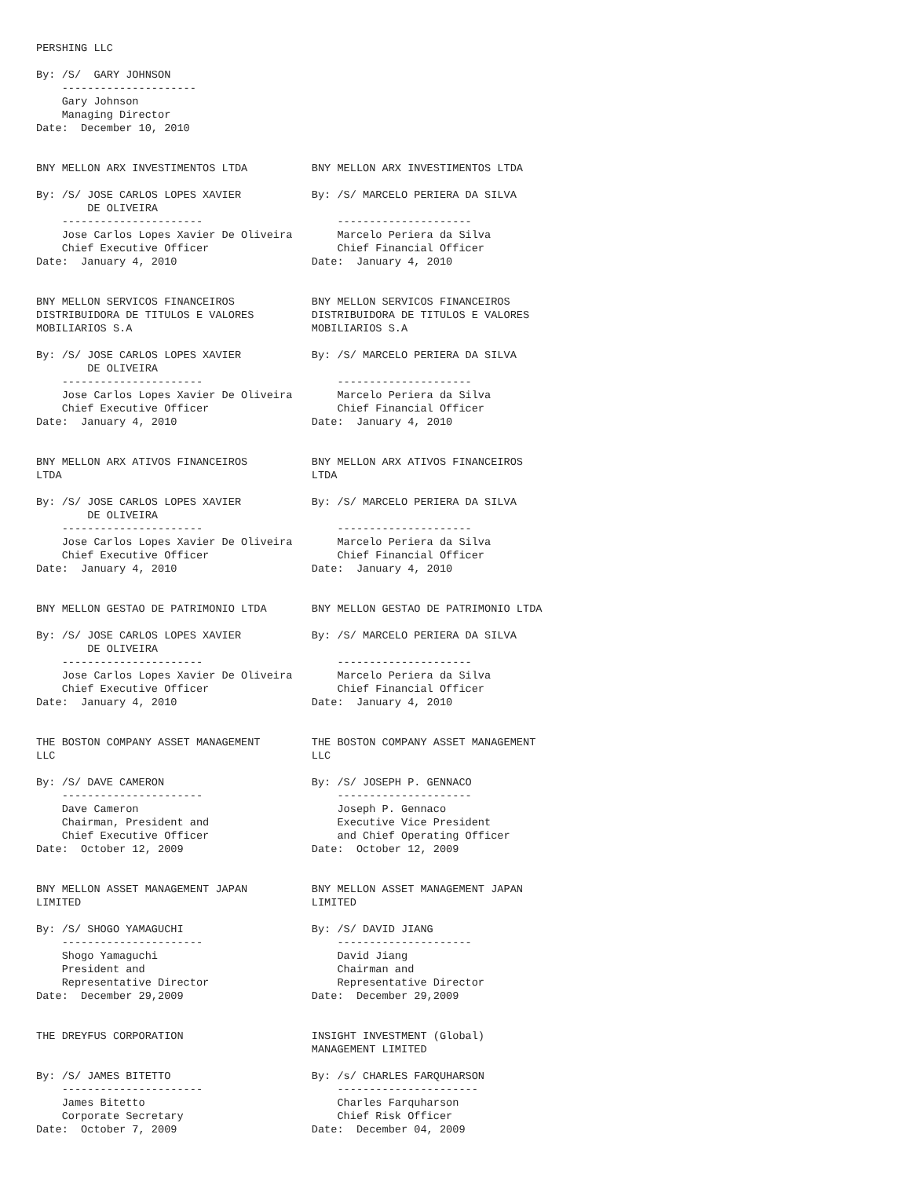PERSHING LLC

By: /S/  GARY JOHNSON
    ---------------------
    Gary Johnson
    Managing Director
Date:  December 10, 2010


BNY MELLON ARX INVESTIMENTOS LTDA          BNY MELLON ARX INVESTIMENTOS LTDA

By: /S/ JOSE CARLOS LOPES XAVIER           By: /S/ MARCELO PERIERA DA SILVA
        DE OLIVEIRA
    ----------------------                     ---------------------
    Jose Carlos Lopes Xavier De Oliveira       Marcelo Periera da Silva
    Chief Executive Officer                    Chief Financial Officer
Date:  January 4, 2010                     Date:  January 4, 2010


BNY MELLON SERVICOS FINANCEIROS            BNY MELLON SERVICOS FINANCEIROS
DISTRIBUIDORA DE TITULOS E VALORES         DISTRIBUIDORA DE TITULOS E VALORES
MOBILIARIOS S.A                            MOBILIARIOS S.A

By: /S/ JOSE CARLOS LOPES XAVIER           By: /S/ MARCELO PERIERA DA SILVA
        DE OLIVEIRA
    ----------------------                     ---------------------
    Jose Carlos Lopes Xavier De Oliveira       Marcelo Periera da Silva
    Chief Executive Officer                    Chief Financial Officer
Date:  January 4, 2010                     Date:  January 4, 2010


BNY MELLON ARX ATIVOS FINANCEIROS          BNY MELLON ARX ATIVOS FINANCEIROS
LTDA                                       LTDA

By: /S/ JOSE CARLOS LOPES XAVIER           By: /S/ MARCELO PERIERA DA SILVA
        DE OLIVEIRA
    ----------------------                     ---------------------
    Jose Carlos Lopes Xavier De Oliveira       Marcelo Periera da Silva
    Chief Executive Officer                    Chief Financial Officer
Date:  January 4, 2010                     Date:  January 4, 2010


BNY MELLON GESTAO DE PATRIMONIO LTDA       BNY MELLON GESTAO DE PATRIMONIO LTDA

By: /S/ JOSE CARLOS LOPES XAVIER           By: /S/ MARCELO PERIERA DA SILVA
        DE OLIVEIRA
    ----------------------                     ---------------------
    Jose Carlos Lopes Xavier De Oliveira       Marcelo Periera da Silva
    Chief Executive Officer                    Chief Financial Officer
Date:  January 4, 2010                     Date:  January 4, 2010


THE BOSTON COMPANY ASSET MANAGEMENT        THE BOSTON COMPANY ASSET MANAGEMENT
LLC                                        LLC

By: /S/ DAVE CAMERON                       By: /S/ JOSEPH P. GENNACO
    ----------------------                     ---------------------
    Dave Cameron                               Joseph P. Gennaco
    Chairman, President and                    Executive Vice President
    Chief Executive Officer                    and Chief Operating Officer
Date:  October 12, 2009                    Date:  October 12, 2009


BNY MELLON ASSET MANAGEMENT JAPAN          BNY MELLON ASSET MANAGEMENT JAPAN
LIMITED                                    LIMITED

By: /S/ SHOGO YAMAGUCHI                    By: /S/ DAVID JIANG
    ----------------------                     ---------------------
    Shogo Yamaguchi                            David Jiang
    President and                              Chairman and
    Representative Director                    Representative Director
Date:  December 29,2009                    Date:  December 29,2009


THE DREYFUS CORPORATION                    INSIGHT INVESTMENT (Global)
                                           MANAGEMENT LIMITED

By: /S/ JAMES BITETTO                      By: /s/ CHARLES FARQUHARSON
    ----------------------                     ----------------------
    James Bitetto                              Charles Farquharson
    Corporate Secretary                        Chief Risk Officer
Date:  October 7, 2009                     Date:  December 04, 2009